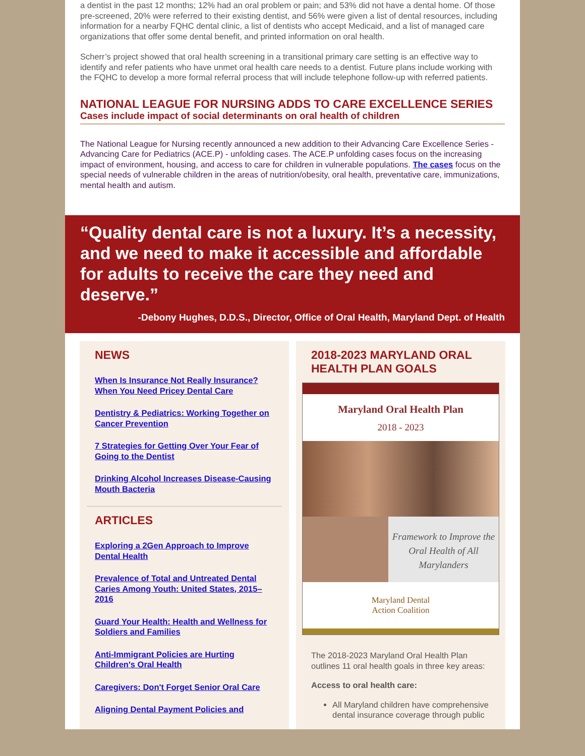a dentist in the past 12 months; 12% had an oral problem or pain; and 53% did not have a dental home. Of those pre-screened, 20% were referred to their existing dentist, and 56% were given a list of dental resources, including information for a nearby FQHC dental clinic, a list of dentists who accept Medicaid, and a list of managed care organizations that offer some dental benefit, and printed information on oral health.
Scherr’s project showed that oral health screening in a transitional primary care setting is an effective way to identify and refer patients who have unmet oral health care needs to a dentist. Future plans include working with the FQHC to develop a more formal referral process that will include telephone follow-up with referred patients.
NATIONAL LEAGUE FOR NURSING ADDS TO CARE EXCELLENCE SERIES
Cases include impact of social determinants on oral health of children
The National League for Nursing recently announced a new addition to their Advancing Care Excellence Series - Advancing Care for Pediatrics (ACE.P) - unfolding cases. The ACE.P unfolding cases focus on the increasing impact of environment, housing, and access to care for children in vulnerable populations. The cases focus on the special needs of vulnerable children in the areas of nutrition/obesity, oral health, preventative care, immunizations, mental health and autism.
“Quality dental care is not a luxury. It’s a necessity, and we need to make it accessible and affordable for adults to receive the care they need and deserve.”
-Debony Hughes, D.D.S., Director, Office of Oral Health, Maryland Dept. of Health
NEWS
When Is Insurance Not Really Insurance? When You Need Pricey Dental Care
Dentistry & Pediatrics: Working Together on Cancer Prevention
7 Strategies for Getting Over Your Fear of Going to the Dentist
Drinking Alcohol Increases Disease-Causing Mouth Bacteria
ARTICLES
Exploring a 2Gen Approach to Improve Dental Health
Prevalence of Total and Untreated Dental Caries Among Youth: United States, 2015–2016
Guard Your Health: Health and Wellness for Soldiers and Families
Anti-Immigrant Policies are Hurting Children's Oral Health
Caregivers: Don't Forget Senior Oral Care
Aligning Dental Payment Policies and
2018-2023 MARYLAND ORAL HEALTH PLAN GOALS
Maryland Oral Health Plan
2018 - 2023
Framework to Improve the Oral Health of All Marylanders
Maryland Dental
Action Coalition
The 2018-2023 Maryland Oral Health Plan outlines 11 oral health goals in three key areas:
Access to oral health care:
All Maryland children have comprehensive dental insurance coverage through public